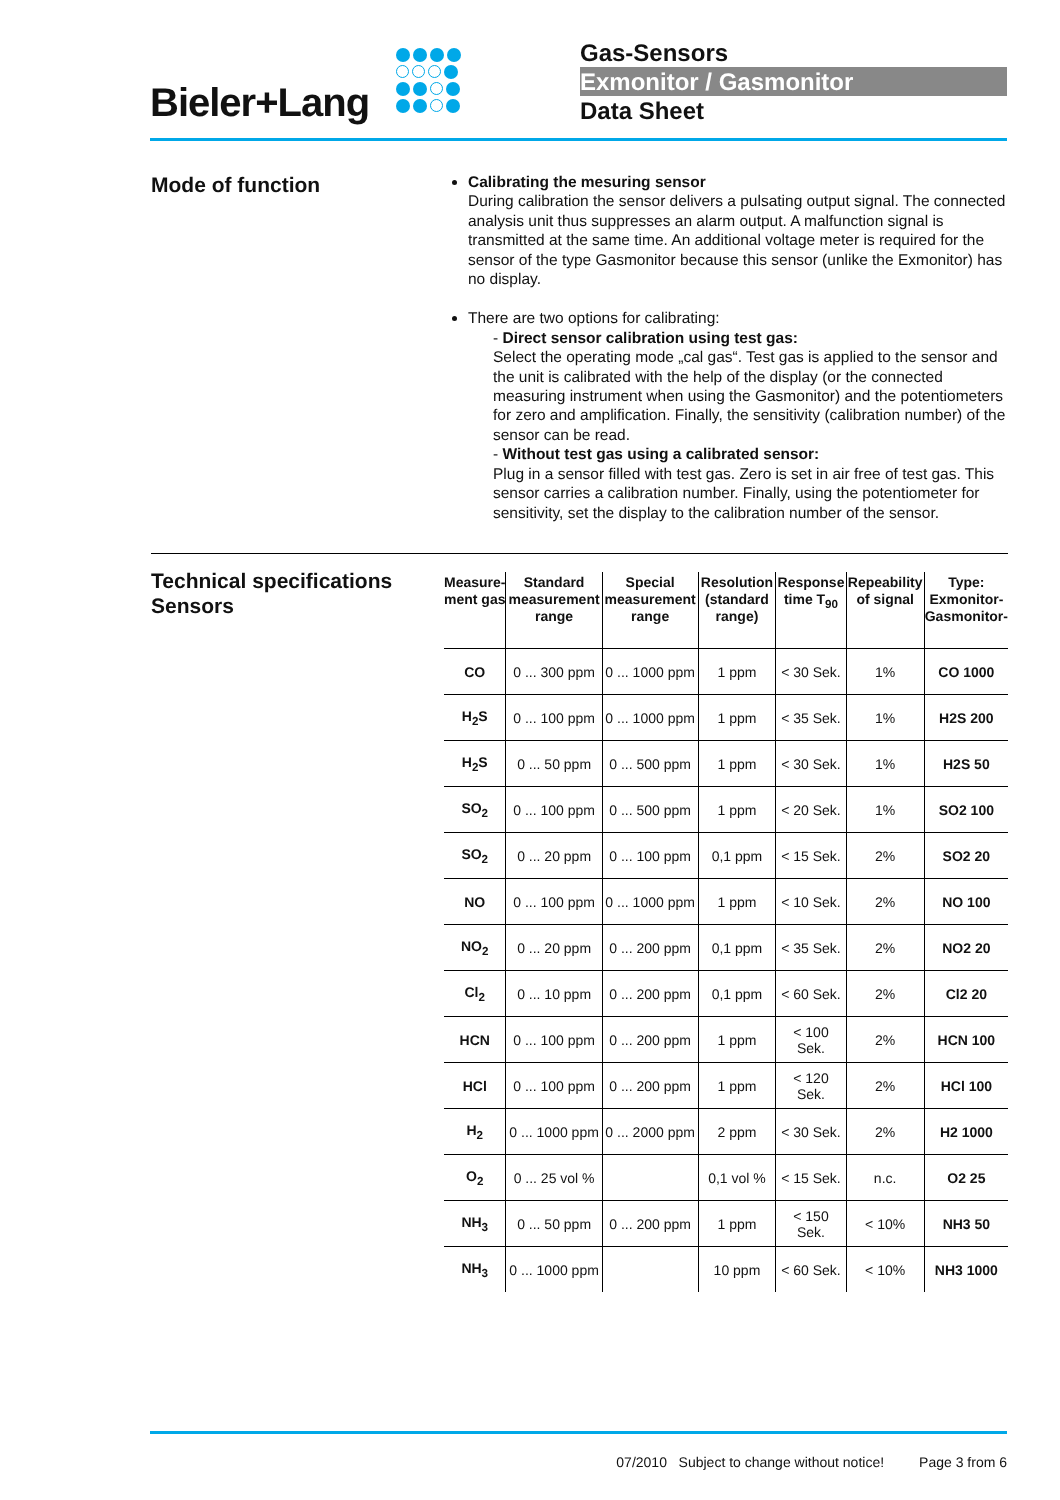Bieler+Lang
Gas-Sensors
Exmonitor / Gasmonitor
Data Sheet
Mode of function
Calibrating the mesuring sensor
During calibration the sensor delivers a pulsating output signal. The connected analysis unit thus suppresses an alarm output. A malfunction signal is transmitted at the same time. An additional voltage meter is required for the sensor of the type Gasmonitor because this sensor (unlike the Exmonitor) has no display.
There are two options for calibrating:
- Direct sensor calibration using test gas:
Select the operating mode „cal gas“. Test gas is applied to the sensor and the unit is calibrated with the help of the display (or the connected measuring instrument when using the Gasmonitor) and the potentiometers for zero and amplification. Finally, the sensitivity (calibration number) of the sensor can be read.
- Without test gas using a calibrated sensor:
Plug in a sensor filled with test gas. Zero is set in air free of test gas. This sensor carries a calibration number. Finally, using the potentiometer for sensitivity, set the display to the calibration number of the sensor.
Technical specifications Sensors
| Measure- ment gas | Standard measurement range | Special measurement range | Resolution (standard range) | Response time T<sub>90</sub> | Repeability of signal | Type: Exmonitor- Gasmonitor- |
| --- | --- | --- | --- | --- | --- | --- |
| CO | 0 ... 300 ppm | 0 ... 1000 ppm | 1 ppm | < 30 Sek. | 1% | CO 1000 |
| H<sub>2</sub>S | 0 ... 100 ppm | 0 ... 1000 ppm | 1 ppm | < 35 Sek. | 1% | H2S 200 |
| H<sub>2</sub>S | 0 ... 50 ppm | 0 ... 500 ppm | 1 ppm | < 30 Sek. | 1% | H2S 50 |
| SO<sub>2</sub> | 0 ... 100 ppm | 0 ... 500 ppm | 1 ppm | < 20 Sek. | 1% | SO2 100 |
| SO<sub>2</sub> | 0 ... 20 ppm | 0 ... 100 ppm | 0,1 ppm | < 15 Sek. | 2% | SO2 20 |
| NO | 0 ... 100 ppm | 0 ... 1000 ppm | 1 ppm | < 10 Sek. | 2% | NO 100 |
| NO<sub>2</sub> | 0 ... 20 ppm | 0 ... 200 ppm | 0,1 ppm | < 35 Sek. | 2% | NO2 20 |
| Cl<sub>2</sub> | 0 ... 10 ppm | 0 ... 200 ppm | 0,1 ppm | < 60 Sek. | 2% | Cl2 20 |
| HCN | 0 ... 100 ppm | 0 ... 200 ppm | 1 ppm | < 100 Sek. | 2% | HCN 100 |
| HCl | 0 ... 100 ppm | 0 ... 200 ppm | 1 ppm | < 120 Sek. | 2% | HCl 100 |
| H<sub>2</sub> | 0 ... 1000 ppm | 0 ... 2000 ppm | 2 ppm | < 30 Sek. | 2% | H2 1000 |
| O<sub>2</sub> | 0 ... 25 vol % | | 0,1 vol % | < 15 Sek. | n.c. | O2 25 |
| NH<sub>3</sub> | 0 ... 50 ppm | 0 ... 200 ppm | 1 ppm | < 150 Sek. | < 10% | NH3 50 |
| NH<sub>3</sub> | 0 ... 1000 ppm | | 10 ppm | < 60 Sek. | < 10% | NH3 1000 |
07/2010 Subject to change without notice! Page 3 from 6